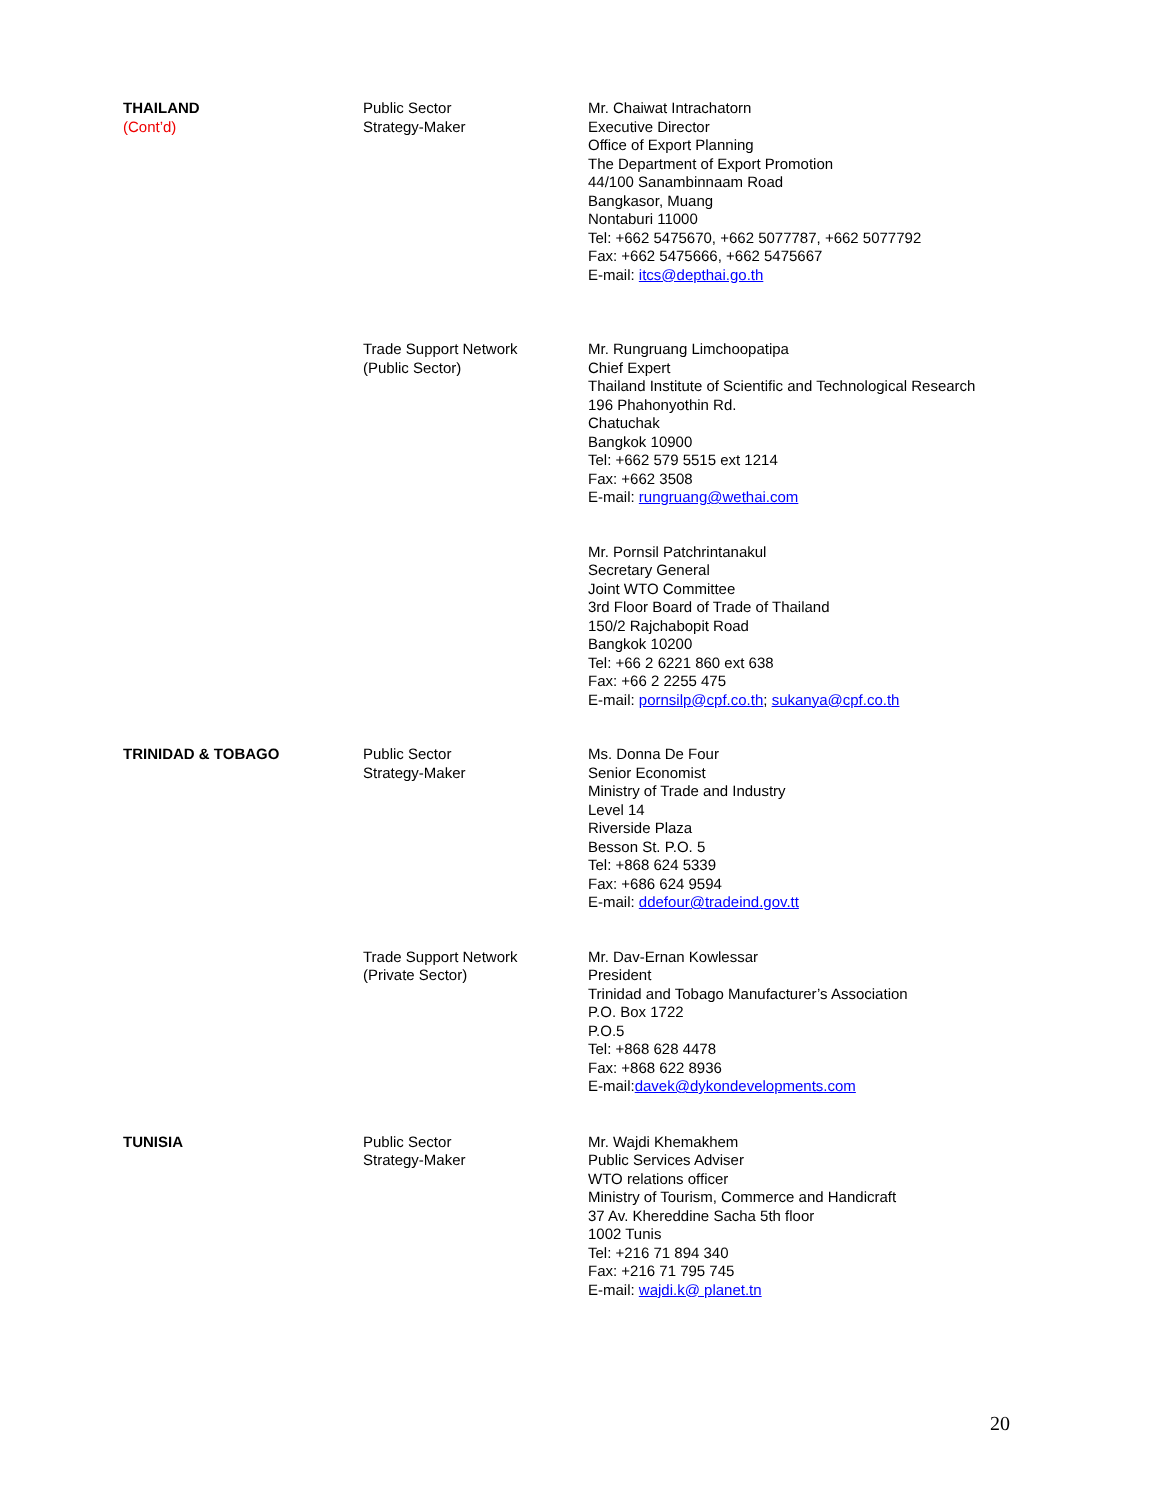| THAILAND (Cont’d) | Public Sector Strategy-Maker | Mr. Chaiwat Intrachatorn Executive Director Office of Export Planning The Department of Export Promotion 44/100 Sanambinnaam Road Bangkasor, Muang Nontaburi 11000 Tel: +662 5475670, +662 5077787, +662 5077792 Fax: +662 5475666, +662 5475667 E-mail: itcs@depthai.go.th |
| | Trade Support Network (Public Sector) | Mr. Rungruang Limchoopatipa Chief Expert Thailand Institute of Scientific and Technological Research 196 Phahonyothin Rd. Chatuchak Bangkok 10900 Tel: +662 579 5515 ext 1214 Fax: +662 3508 E-mail: rungruang@wethai.com |
| | | Mr. Pornsil Patchrintanakul Secretary General Joint WTO Committee 3rd Floor Board of Trade of Thailand 150/2 Rajchabopit Road Bangkok 10200 Tel: +66 2 6221 860 ext 638 Fax: +66 2 2255 475 E-mail: pornsilp@cpf.co.th ; sukanya@cpf.co.th |
| TRINIDAD & TOBAGO | Public Sector Strategy-Maker | Ms. Donna De Four Senior Economist Ministry of Trade and Industry Level 14 Riverside Plaza Besson St. P.O. 5 Tel: +868 624 5339 Fax: +686 624 9594 E-mail: ddefour@tradeind.gov.tt |
| | Trade Support Network (Private Sector) | Mr. Dav-Ernan Kowlessar President Trinidad and Tobago Manufacturer’s Association P.O. Box 1722 P.O.5 Tel: +868 628 4478 Fax: +868 622 8936 E-mail: davek@dykondevelopments.com |
| TUNISIA | Public Sector Strategy-Maker | Mr. Wajdi Khemakhem Public Services Adviser WTO relations officer Ministry of Tourism, Commerce and Handicraft 37 Av. Khereddine Sacha 5th floor 1002 Tunis Tel: +216 71 894 340 Fax: +216 71 795 745 E-mail: wajdi.k@ planet.tn |
20